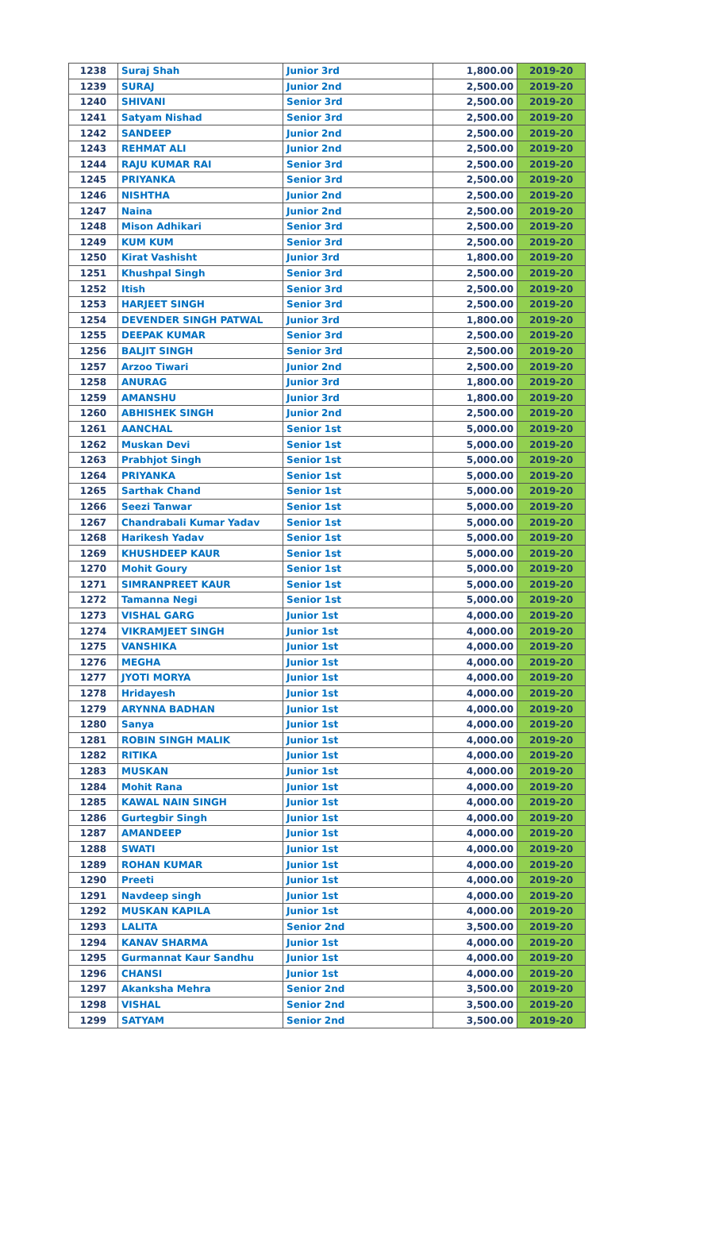| 1238 | Suraj Shah | Junior 3rd | 1,800.00 | 2019-20 |
| 1239 | SURAJ | Junior 2nd | 2,500.00 | 2019-20 |
| 1240 | SHIVANI | Senior 3rd | 2,500.00 | 2019-20 |
| 1241 | Satyam Nishad | Senior 3rd | 2,500.00 | 2019-20 |
| 1242 | SANDEEP | Junior 2nd | 2,500.00 | 2019-20 |
| 1243 | REHMAT ALI | Junior 2nd | 2,500.00 | 2019-20 |
| 1244 | RAJU KUMAR RAI | Senior 3rd | 2,500.00 | 2019-20 |
| 1245 | PRIYANKA | Senior 3rd | 2,500.00 | 2019-20 |
| 1246 | NISHTHA | Junior 2nd | 2,500.00 | 2019-20 |
| 1247 | Naina | Junior 2nd | 2,500.00 | 2019-20 |
| 1248 | Mison Adhikari | Senior 3rd | 2,500.00 | 2019-20 |
| 1249 | KUM KUM | Senior 3rd | 2,500.00 | 2019-20 |
| 1250 | Kirat Vashisht | Junior 3rd | 1,800.00 | 2019-20 |
| 1251 | Khushpal Singh | Senior 3rd | 2,500.00 | 2019-20 |
| 1252 | Itish | Senior 3rd | 2,500.00 | 2019-20 |
| 1253 | HARJEET SINGH | Senior 3rd | 2,500.00 | 2019-20 |
| 1254 | DEVENDER SINGH PATWAL | Junior 3rd | 1,800.00 | 2019-20 |
| 1255 | DEEPAK KUMAR | Senior 3rd | 2,500.00 | 2019-20 |
| 1256 | BALJIT SINGH | Senior 3rd | 2,500.00 | 2019-20 |
| 1257 | Arzoo Tiwari | Junior 2nd | 2,500.00 | 2019-20 |
| 1258 | ANURAG | Junior 3rd | 1,800.00 | 2019-20 |
| 1259 | AMANSHU | Junior 3rd | 1,800.00 | 2019-20 |
| 1260 | ABHISHEK SINGH | Junior 2nd | 2,500.00 | 2019-20 |
| 1261 | AANCHAL | Senior 1st | 5,000.00 | 2019-20 |
| 1262 | Muskan Devi | Senior 1st | 5,000.00 | 2019-20 |
| 1263 | Prabhjot Singh | Senior 1st | 5,000.00 | 2019-20 |
| 1264 | PRIYANKA | Senior 1st | 5,000.00 | 2019-20 |
| 1265 | Sarthak Chand | Senior 1st | 5,000.00 | 2019-20 |
| 1266 | Seezi Tanwar | Senior 1st | 5,000.00 | 2019-20 |
| 1267 | Chandrabali Kumar Yadav | Senior 1st | 5,000.00 | 2019-20 |
| 1268 | Harikesh Yadav | Senior 1st | 5,000.00 | 2019-20 |
| 1269 | KHUSHDEEP KAUR | Senior 1st | 5,000.00 | 2019-20 |
| 1270 | Mohit Goury | Senior 1st | 5,000.00 | 2019-20 |
| 1271 | SIMRANPREET KAUR | Senior 1st | 5,000.00 | 2019-20 |
| 1272 | Tamanna Negi | Senior 1st | 5,000.00 | 2019-20 |
| 1273 | VISHAL GARG | Junior 1st | 4,000.00 | 2019-20 |
| 1274 | VIKRAMJEET SINGH | Junior 1st | 4,000.00 | 2019-20 |
| 1275 | VANSHIKA | Junior 1st | 4,000.00 | 2019-20 |
| 1276 | MEGHA | Junior 1st | 4,000.00 | 2019-20 |
| 1277 | JYOTI MORYA | Junior 1st | 4,000.00 | 2019-20 |
| 1278 | Hridayesh | Junior 1st | 4,000.00 | 2019-20 |
| 1279 | ARYNNA BADHAN | Junior 1st | 4,000.00 | 2019-20 |
| 1280 | Sanya | Junior 1st | 4,000.00 | 2019-20 |
| 1281 | ROBIN SINGH MALIK | Junior 1st | 4,000.00 | 2019-20 |
| 1282 | RITIKA | Junior 1st | 4,000.00 | 2019-20 |
| 1283 | MUSKAN | Junior 1st | 4,000.00 | 2019-20 |
| 1284 | Mohit Rana | Junior 1st | 4,000.00 | 2019-20 |
| 1285 | KAWAL NAIN SINGH | Junior 1st | 4,000.00 | 2019-20 |
| 1286 | Gurtegbir Singh | Junior 1st | 4,000.00 | 2019-20 |
| 1287 | AMANDEEP | Junior 1st | 4,000.00 | 2019-20 |
| 1288 | SWATI | Junior 1st | 4,000.00 | 2019-20 |
| 1289 | ROHAN KUMAR | Junior 1st | 4,000.00 | 2019-20 |
| 1290 | Preeti | Junior 1st | 4,000.00 | 2019-20 |
| 1291 | Navdeep singh | Junior 1st | 4,000.00 | 2019-20 |
| 1292 | MUSKAN KAPILA | Junior 1st | 4,000.00 | 2019-20 |
| 1293 | LALITA | Senior 2nd | 3,500.00 | 2019-20 |
| 1294 | KANAV SHARMA | Junior 1st | 4,000.00 | 2019-20 |
| 1295 | Gurmannat Kaur Sandhu | Junior 1st | 4,000.00 | 2019-20 |
| 1296 | CHANSI | Junior 1st | 4,000.00 | 2019-20 |
| 1297 | Akanksha Mehra | Senior 2nd | 3,500.00 | 2019-20 |
| 1298 | VISHAL | Senior 2nd | 3,500.00 | 2019-20 |
| 1299 | SATYAM | Senior 2nd | 3,500.00 | 2019-20 |